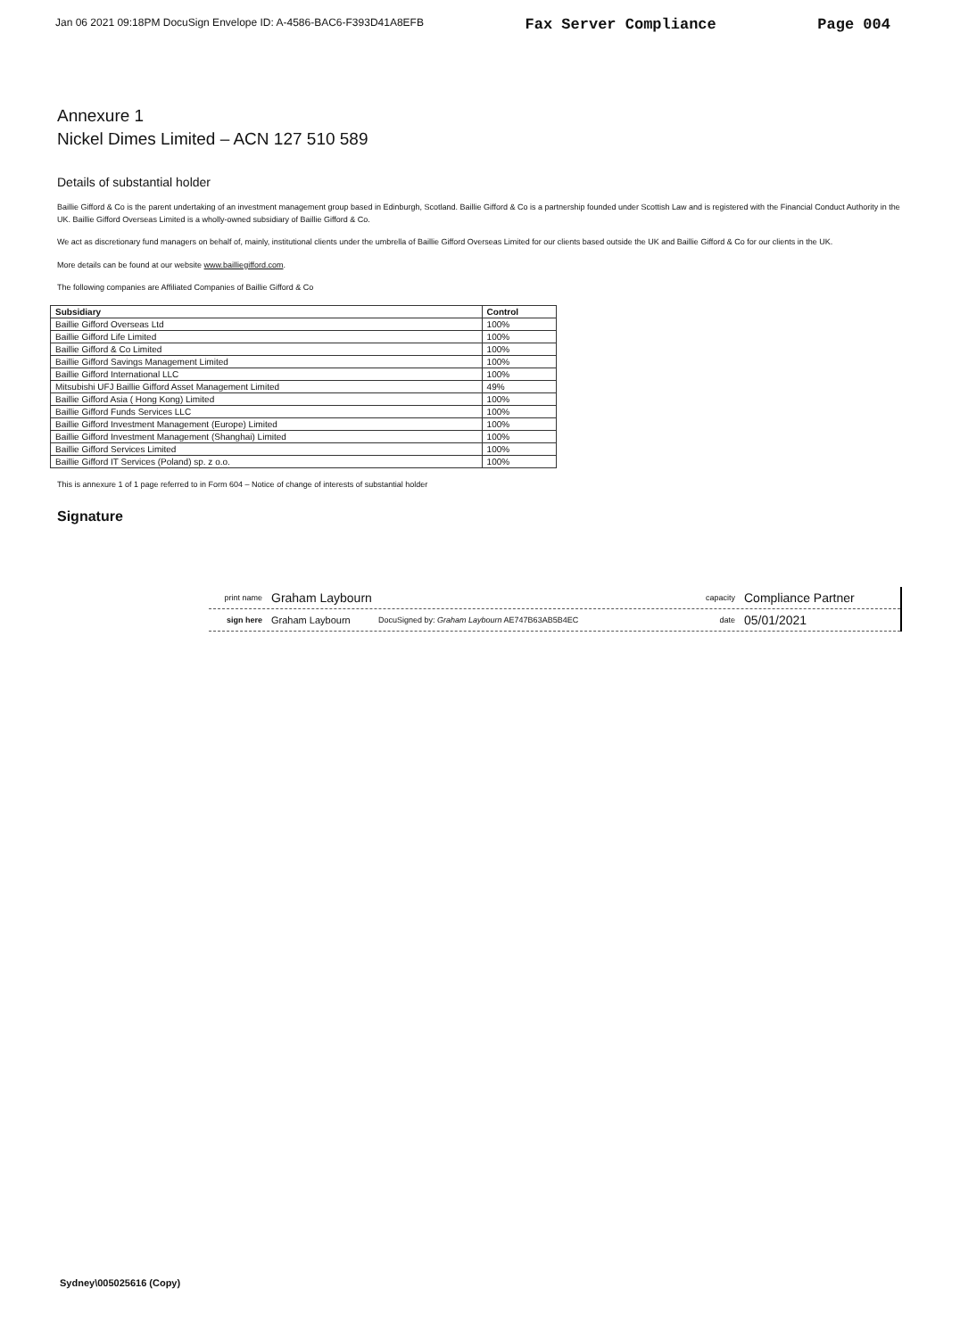Jan 06 2021 09:18PM DocuSign Envelope ID: A-4586-BAC6-F393D41A8EFB Fax Server Compliance Page 004
Annexure 1
Nickel Dimes Limited – ACN 127 510 589
Details of substantial holder
Baillie Gifford & Co is the parent undertaking of an investment management group based in Edinburgh, Scotland. Baillie Gifford & Co is a partnership founded under Scottish Law and is registered with the Financial Conduct Authority in the UK. Baillie Gifford Overseas Limited is a wholly-owned subsidiary of Baillie Gifford & Co.
We act as discretionary fund managers on behalf of, mainly, institutional clients under the umbrella of Baillie Gifford Overseas Limited for our clients based outside the UK and Baillie Gifford & Co for our clients in the UK.
More details can be found at our website www.bailliegifford.com.
The following companies are Affiliated Companies of Baillie Gifford & Co
| Subsidiary | Control |
| --- | --- |
| Baillie Gifford Overseas Ltd | 100% |
| Baillie Gifford Life Limited | 100% |
| Baillie Gifford & Co Limited | 100% |
| Baillie Gifford Savings Management Limited | 100% |
| Baillie Gifford International LLC | 100% |
| Mitsubishi UFJ Baillie Gifford Asset Management Limited | 49% |
| Baillie Gifford Asia ( Hong Kong) Limited | 100% |
| Baillie Gifford Funds Services LLC | 100% |
| Baillie Gifford Investment Management (Europe) Limited | 100% |
| Baillie Gifford Investment Management (Shanghai) Limited | 100% |
| Baillie Gifford Services Limited | 100% |
| Baillie Gifford IT Services (Poland) sp. z o.o. | 100% |
This is annexure 1 of 1 page referred to in Form 604 – Notice of change of interests of substantial holder
Signature
print name Graham Laybourn capacity Compliance Partner
sign here Graham Laybourn DocuSigned by: Graham Laybourn AE747B63AB5B4EC date 05/01/2021
Sydney\005025616 (Copy)